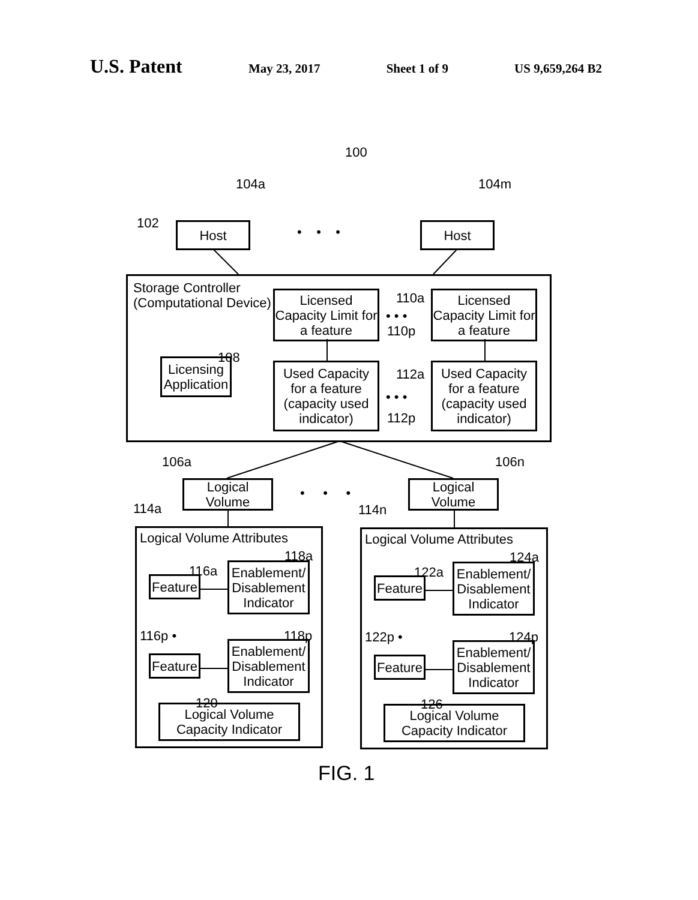U.S. Patent May 23, 2017 Sheet 1 of 9 US 9,659,264 B2
100
104a 104m
Host • • • Host
102
Storage Controller
(Computational Device)
108
Licensing Application
Licensed Capacity Limit for a feature
110a
• • •
110p
Licensed Capacity Limit for a feature
Used Capacity for a feature (capacity used indicator)
112a
• • •
112p
Used Capacity for a feature (capacity used indicator)
106a 106n
Logical Volume
• • •
Logical Volume
114a 114n
Logical Volume Attributes
118a
116a
Feature
Enablement/ Disablement Indicator
116p • 118p
Feature
Enablement/ Disablement Indicator
120
Logical Volume Capacity Indicator
Logical Volume Attributes
124a
122a
Feature
Enablement/ Disablement Indicator
122p • 124p
Feature
Enablement/ Disablement Indicator
126
Logical Volume Capacity Indicator
FIG. 1